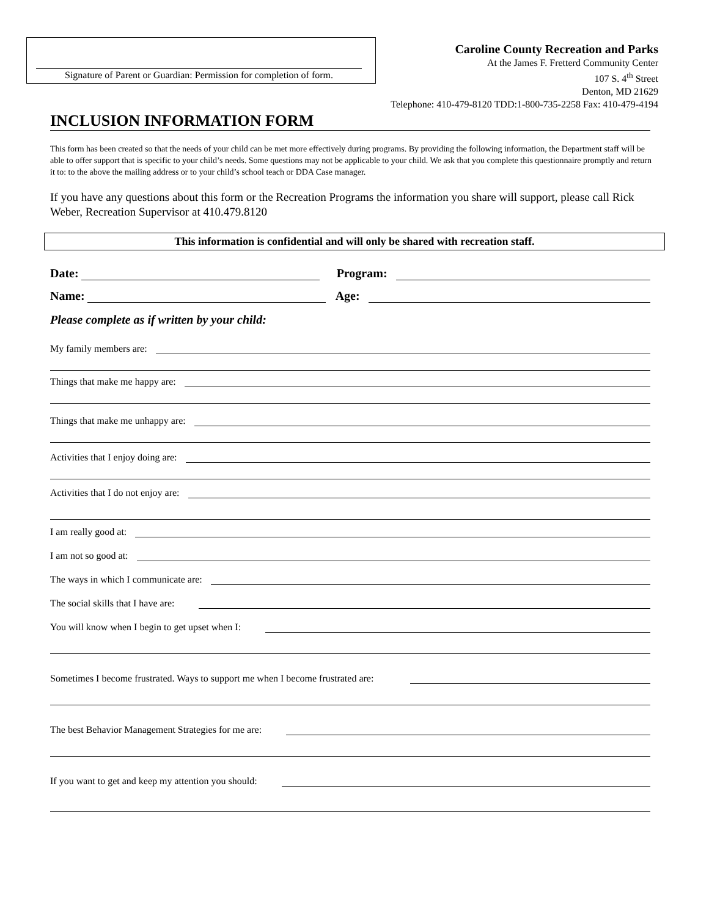Signature of Parent or Guardian: Permission for completion of form.
Caroline County Recreation and Parks
At the James F. Fretterd Community Center
107 S. 4<sup>th</sup> Street
Denton, MD 21629
Telephone: 410-479-8120 TDD:1-800-735-2258 Fax: 410-479-4194
INCLUSION INFORMATION FORM
This form has been created so that the needs of your child can be met more effectively during programs. By providing the following information, the Department staff will be able to offer support that is specific to your child’s needs. Some questions may not be applicable to your child. We ask that you complete this questionnaire promptly and return it to: to the above the mailing address or to your child’s school teach or DDA Case manager.
If you have any questions about this form or the Recreation Programs the information you share will support, please call Rick Weber, Recreation Supervisor at 410.479.8120
This information is confidential and will only be shared with recreation staff.
Date: Program:
Name: Age:
Please complete as if written by your child:
My family members are:
Things that make me happy are:
Things that make me unhappy are:
Activities that I enjoy doing are:
Activities that I do not enjoy are:
I am really good at:
I am not so good at:
The ways in which I communicate are:
The social skills that I have are:
You will know when I begin to get upset when I:
Sometimes I become frustrated. Ways to support me when I become frustrated are:
The best Behavior Management Strategies for me are:
If you want to get and keep my attention you should: